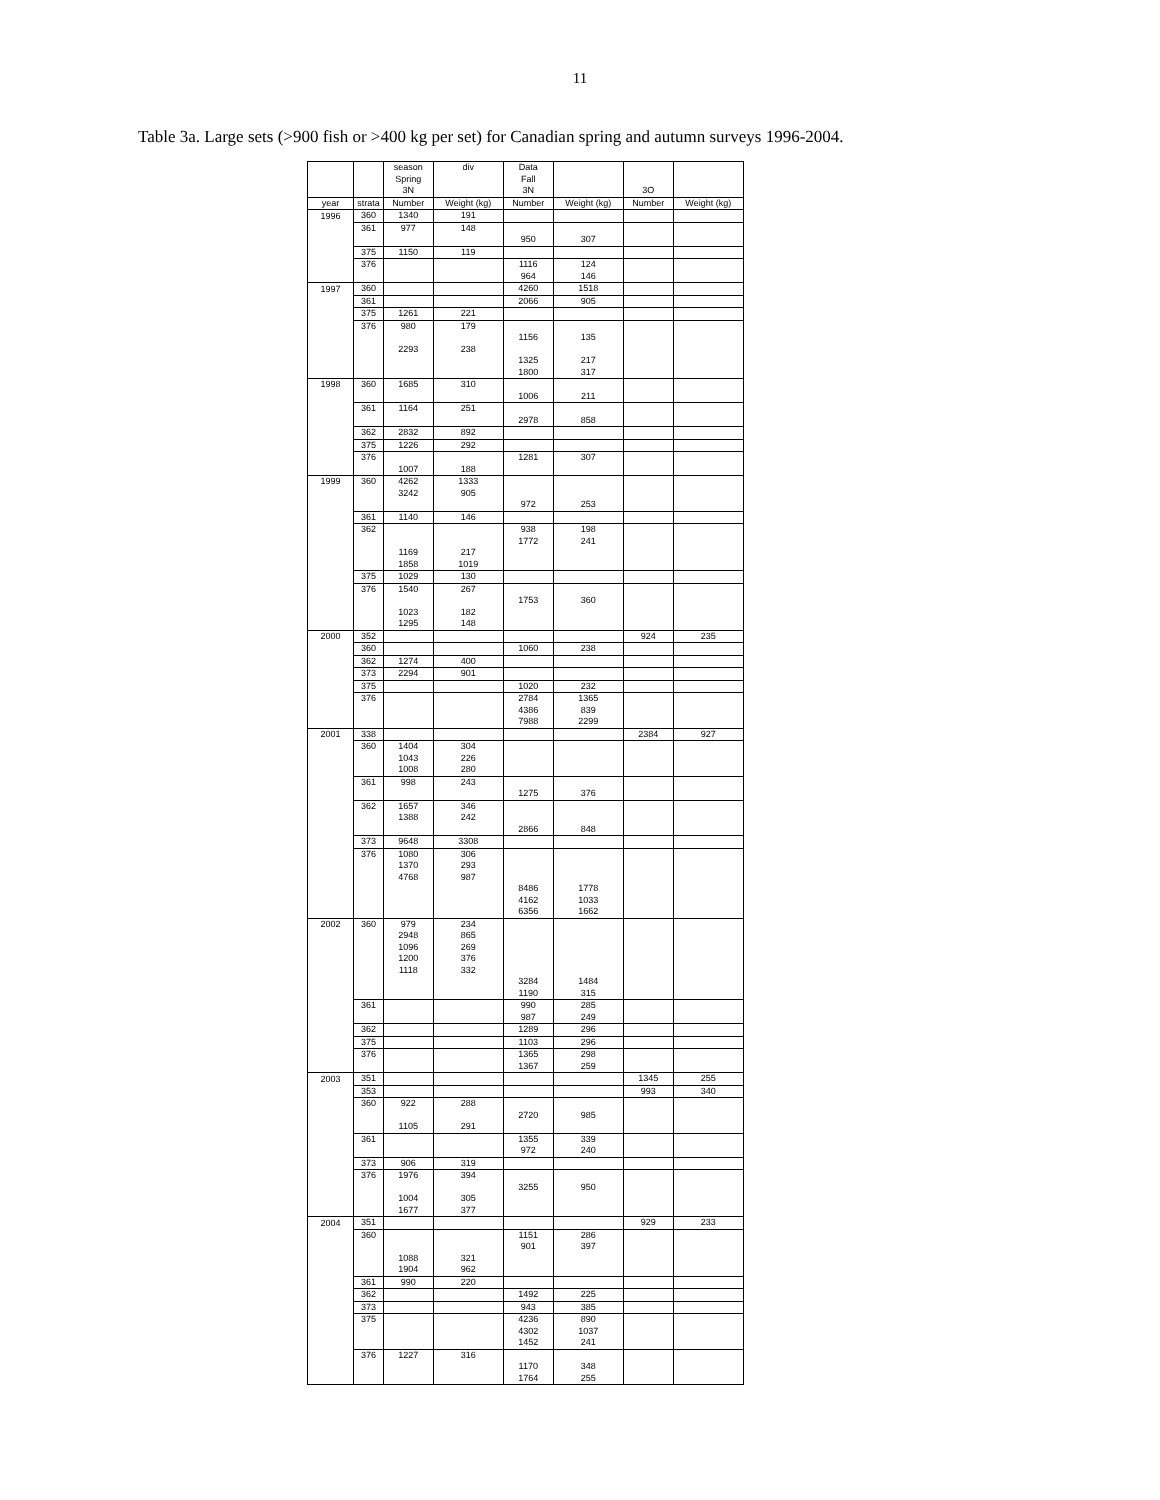11
Table 3a. Large sets (>900 fish or >400 kg per set) for Canadian spring and autumn surveys 1996-2004.
| | | season | div | Data | | | |
| --- | --- | --- | --- | --- | --- | --- | --- |
| | | Spring | | Fall | | | |
| | | 3N | | 3N | | 3O | |
| year | strata | Number | Weight (kg) | Number | Weight (kg) | Number | Weight (kg) |
| 1996 | 360 | 1340 | 191 | | | | |
| | 361 | 977 | 148 | | | | |
| | | | | 950 | 307 | | |
| | 375 | 1150 | 119 | | | | |
| | 376 | | | 1116 | 124 | | |
| | | | | 964 | 146 | | |
| 1997 | 360 | | | 4260 | 1518 | | |
| | 361 | | | 2066 | 905 | | |
| | 375 | 1261 | 221 | | | | |
| | 376 | 980 | 179 | | | | |
| | | | | 1156 | 135 | | |
| | | 2293 | 238 | | | | |
| | | | | 1325 | 217 | | |
| | | | | 1800 | 317 | | |
| 1998 | 360 | 1685 | 310 | | | | |
| | | | | 1006 | 211 | | |
| | 361 | 1164 | 251 | | | | |
| | | | | 2978 | 858 | | |
| | 362 | 2832 | 892 | | | | |
| | 375 | 1226 | 292 | | | | |
| | 376 | | | 1281 | 307 | | |
| | | 1007 | 188 | | | | |
| 1999 | 360 | 4262 | 1333 | | | | |
| | | 3242 | 905 | | | | |
| | | | | 972 | 253 | | |
| | 361 | 1140 | 146 | | | | |
| | 362 | | | 938 | 198 | | |
| | | | | 1772 | 241 | | |
| | | 1169 | 217 | | | | |
| | | 1858 | 1019 | | | | |
| | 375 | 1029 | 130 | | | | |
| | 376 | 1540 | 267 | | | | |
| | | | | 1753 | 360 | | |
| | | 1023 | 182 | | | | |
| | | 1295 | 148 | | | | |
| 2000 | 352 | | | | | 924 | 235 |
| | 360 | | | 1060 | 238 | | |
| | 362 | 1274 | 400 | | | | |
| | 373 | 2294 | 901 | | | | |
| | 375 | | | 1020 | 232 | | |
| | 376 | | | 2784 | 1365 | | |
| | | | | 4386 | 839 | | |
| | | | | 7988 | 2299 | | |
| 2001 | 338 | | | | | 2384 | 927 |
| | 360 | 1404 | 304 | | | | |
| | | 1043 | 226 | | | | |
| | | 1008 | 280 | | | | |
| | 361 | 998 | 243 | | | | |
| | | | | 1275 | 376 | | |
| | 362 | 1657 | 346 | | | | |
| | | 1388 | 242 | | | | |
| | | | | 2866 | 848 | | |
| | 373 | 9648 | 3308 | | | | |
| | 376 | 1080 | 306 | | | | |
| | | 1370 | 293 | | | | |
| | | 4768 | 987 | | | | |
| | | | | 8486 | 1778 | | |
| | | | | 4162 | 1033 | | |
| | | | | 6356 | 1662 | | |
| 2002 | 360 | 979 | 234 | | | | |
| | | 2948 | 865 | | | | |
| | | 1096 | 269 | | | | |
| | | 1200 | 376 | | | | |
| | | 1118 | 332 | | | | |
| | | | | 3284 | 1484 | | |
| | | | | 1190 | 315 | | |
| | 361 | | | 990 | 285 | | |
| | | | | 987 | 249 | | |
| | 362 | | | 1289 | 296 | | |
| | 375 | | | 1103 | 296 | | |
| | 376 | | | 1365 | 298 | | |
| | | | | 1367 | 259 | | |
| 2003 | 351 | | | | | 1345 | 255 |
| | 353 | | | | | 993 | 340 |
| | 360 | 922 | 288 | | | | |
| | | | | 2720 | 985 | | |
| | | 1105 | 291 | | | | |
| | 361 | | | 1355 | 339 | | |
| | | | | 972 | 240 | | |
| | 373 | 906 | 319 | | | | |
| | 376 | 1976 | 394 | | | | |
| | | | | 3255 | 950 | | |
| | | 1004 | 305 | | | | |
| | | 1677 | 377 | | | | |
| 2004 | 351 | | | | | 929 | 233 |
| | 360 | | | 1151 | 286 | | |
| | | | | 901 | 397 | | |
| | | 1088 | 321 | | | | |
| | | 1904 | 962 | | | | |
| | 361 | 990 | 220 | | | | |
| | 362 | | | 1492 | 225 | | |
| | 373 | | | 943 | 385 | | |
| | 375 | | | 4236 | 890 | | |
| | | | | 4302 | 1037 | | |
| | | | | 1452 | 241 | | |
| | 376 | 1227 | 316 | | | | |
| | | | | 1170 | 348 | | |
| | | | | 1764 | 255 | | |